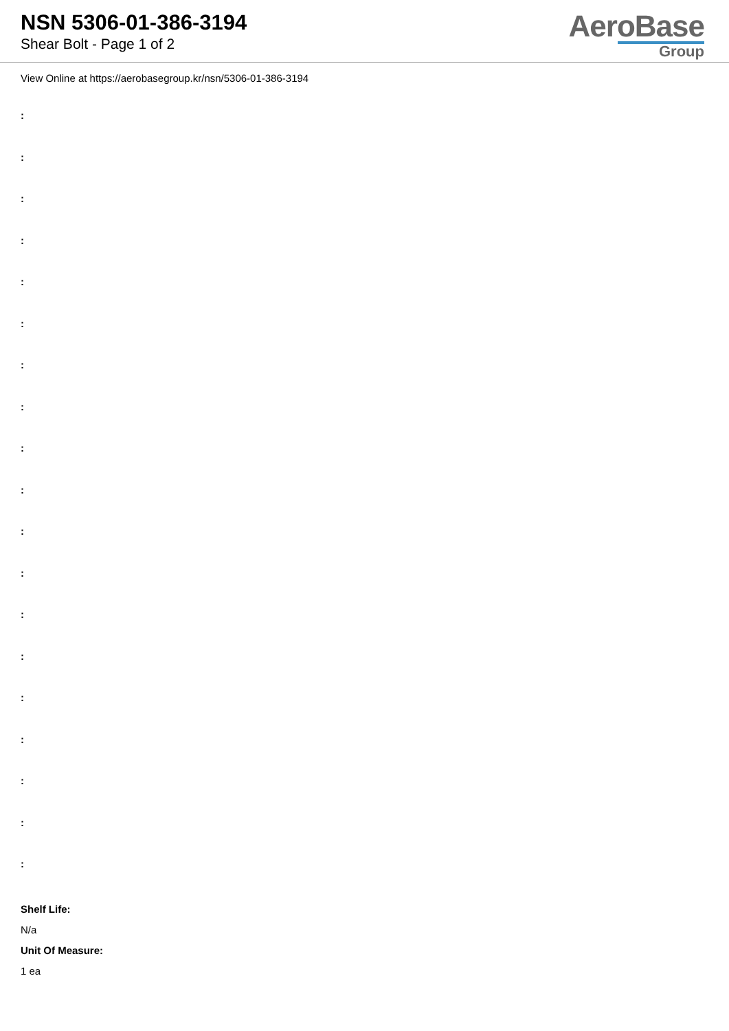NSN 5306-01-386-3194
Shear Bolt - Page 1 of 2
AeroBase
Group
View Online at https://aerobasegroup.kr/nsn/5306-01-386-3194
:
:
:
:
:
:
:
:
:
:
:
:
:
:
:
:
:
:
:
Shelf Life:
N/a
Unit Of Measure:
1 ea